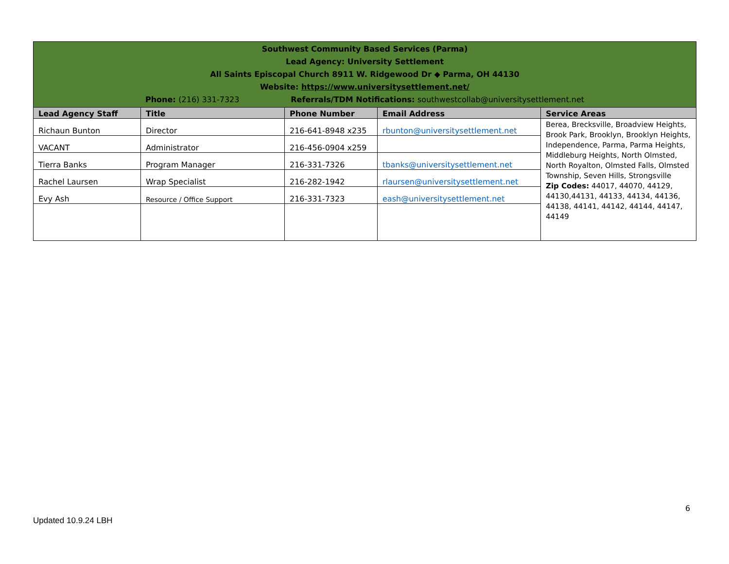| Southwest Community Based Services (Parma) Lead Agency: University Settlement All Saints Episcopal Church 8911 W. Ridgewood Dr ◆ Parma, OH 44130 Website: https://www.universitysettlement.net/ Phone: (216) 331-7323 Referrals/TDM Notifications: southwestcollab@universitysettlement.net | | | | |
| Lead Agency Staff | Title | Phone Number | Email Address | Service Areas |
| Richaun Bunton | Director | 216-641-8948 x235 | rbunton@universitysettlement.net | Berea, Brecksville, Broadview Heights, Brook Park, Brooklyn, Brooklyn Heights, Independence, Parma, Parma Heights, Middleburg Heights, North Olmsted, North Royalton, Olmsted Falls, Olmsted Township, Seven Hills, Strongsville Zip Codes: 44017, 44070, 44129, 44130,44131, 44133, 44134, 44136, 44138, 44141, 44142, 44144, 44147, 44149 |
| VACANT | Administrator | 216-456-0904 x259 | | |
| Tierra Banks | Program Manager | 216-331-7326 | tbanks@universitysettlement.net | |
| Rachel Laursen | Wrap Specialist | 216-282-1942 | rlaursen@universitysettlement.net | |
| Evy Ash | Resource / Office Support | 216-331-7323 | eash@universitysettlement.net | |
6
Updated 10.9.24 LBH